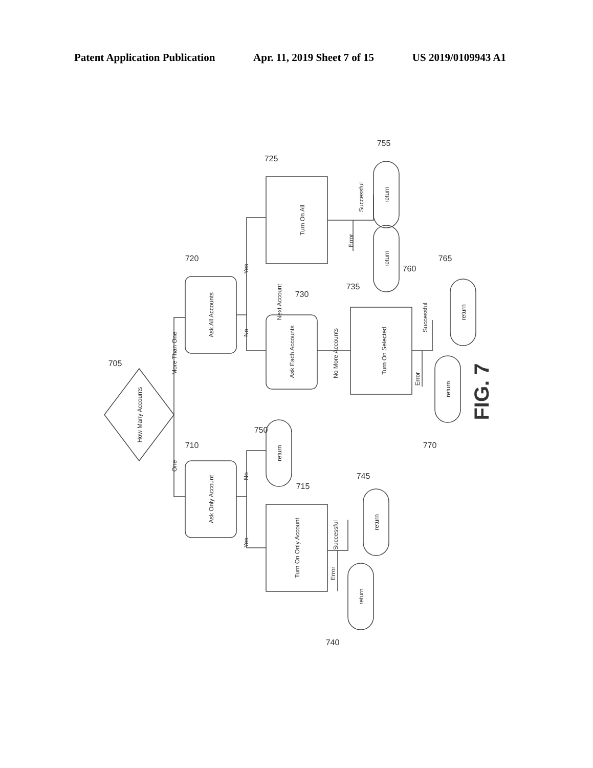Patent Application Publication Apr. 11, 2019 Sheet 7 of 15 US 2019/0109943 A1
How Many Accounts
Ask All Accounts
Ask Only Account
Ask Each Accounts
Turn On All
Turn On Only Account
Turn On Selected
return
return
return
return
return
return
return
More Than One
One
Yes
No
No
Yes
Next Account
No More Accounts
Successful
Error
Successful
Error
Successful
Error
705
720
710
725
730
735
715
755
760
765
770
750
745
740
FIG. 7